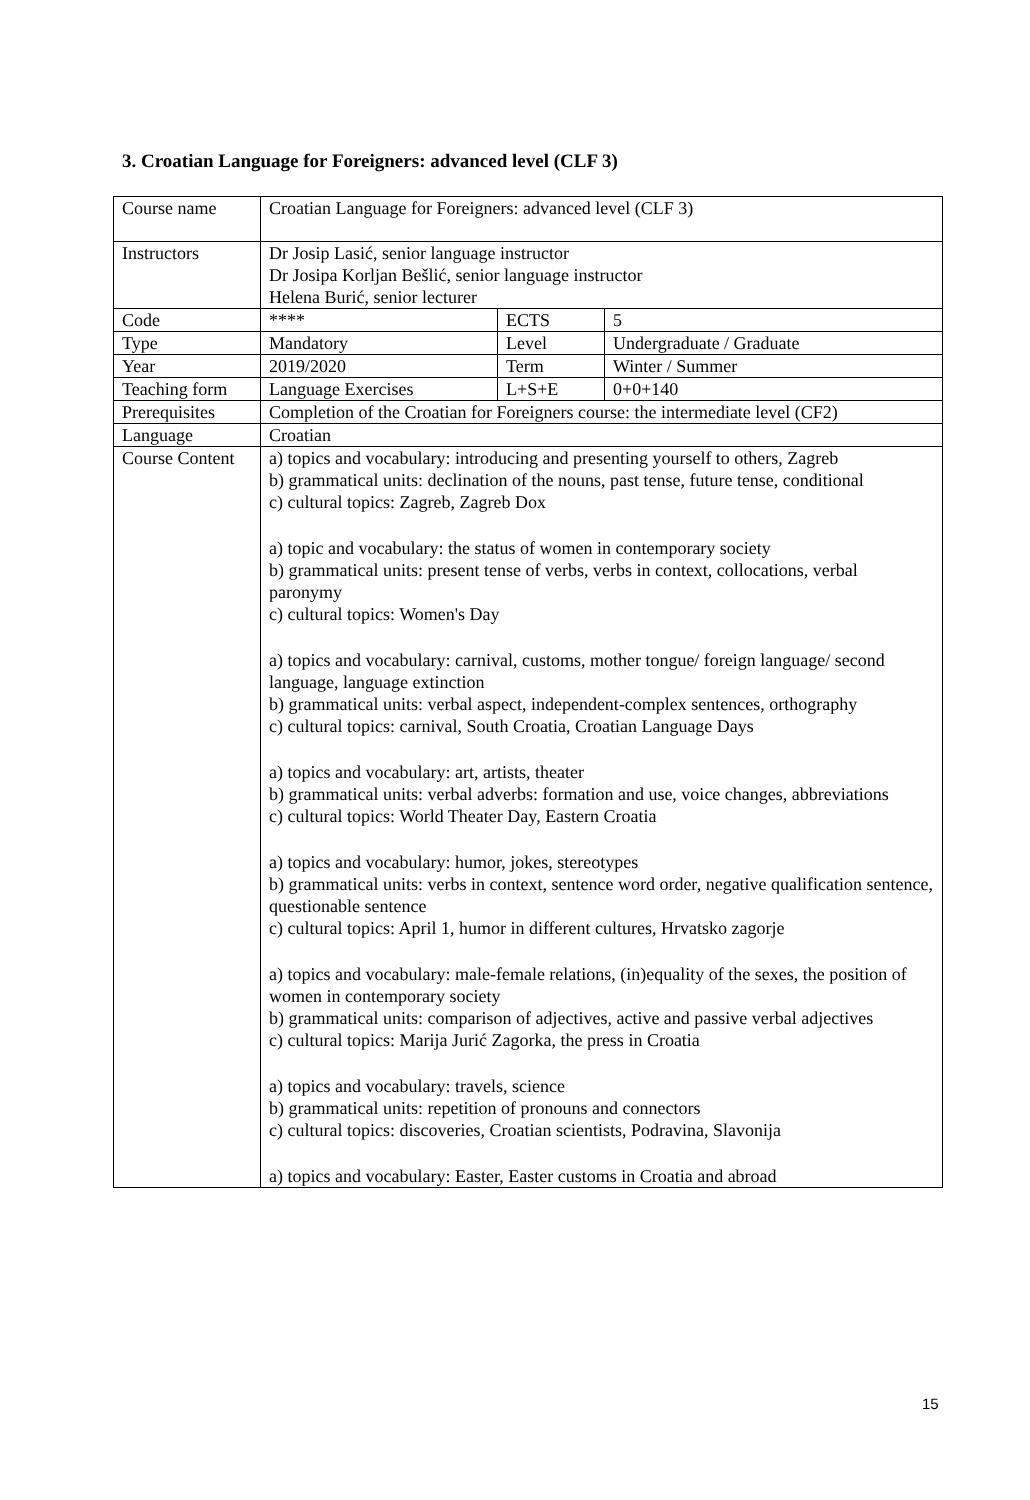3. Croatian Language for Foreigners: advanced level (CLF 3)
| Course name | Croatian Language for Foreigners: advanced level (CLF 3) | | |
| Instructors | Dr Josip Lasić, senior language instructor Dr Josipa Korljan Bešlić, senior language instructor Helena Burić, senior lecturer | | |
| Code | **** | ECTS | 5 |
| Type | Mandatory | Level | Undergraduate / Graduate |
| Year | 2019/2020 | Term | Winter / Summer |
| Teaching form | Language Exercises | L+S+E | 0+0+140 |
| Prerequisites | Completion of the Croatian for Foreigners course: the intermediate level (CF2) | | |
| Language | Croatian | | |
| Course Content | a) topics and vocabulary: introducing and presenting yourself to others, Zagreb b) grammatical units: declination of the nouns, past tense, future tense, conditional c) cultural topics: Zagreb, Zagreb Dox a) topic and vocabulary: the status of women in contemporary society b) grammatical units: present tense of verbs, verbs in context, collocations, verbal paronymy c) cultural topics: Women's Day a) topics and vocabulary: carnival, customs, mother tongue/ foreign language/ second language, language extinction b) grammatical units: verbal aspect, independent-complex sentences, orthography c) cultural topics: carnival, South Croatia, Croatian Language Days a) topics and vocabulary: art, artists, theater b) grammatical units: verbal adverbs: formation and use, voice changes, abbreviations c) cultural topics: World Theater Day, Eastern Croatia a) topics and vocabulary: humor, jokes, stereotypes b) grammatical units: verbs in context, sentence word order, negative qualification sentence, questionable sentence c) cultural topics: April 1, humor in different cultures, Hrvatsko zagorje a) topics and vocabulary: male-female relations, (in)equality of the sexes, the position of women in contemporary society b) grammatical units: comparison of adjectives, active and passive verbal adjectives c) cultural topics: Marija Jurić Zagorka, the press in Croatia a) topics and vocabulary: travels, science b) grammatical units: repetition of pronouns and connectors c) cultural topics: discoveries, Croatian scientists, Podravina, Slavonija a) topics and vocabulary: Easter, Easter customs in Croatia and abroad | | |
15